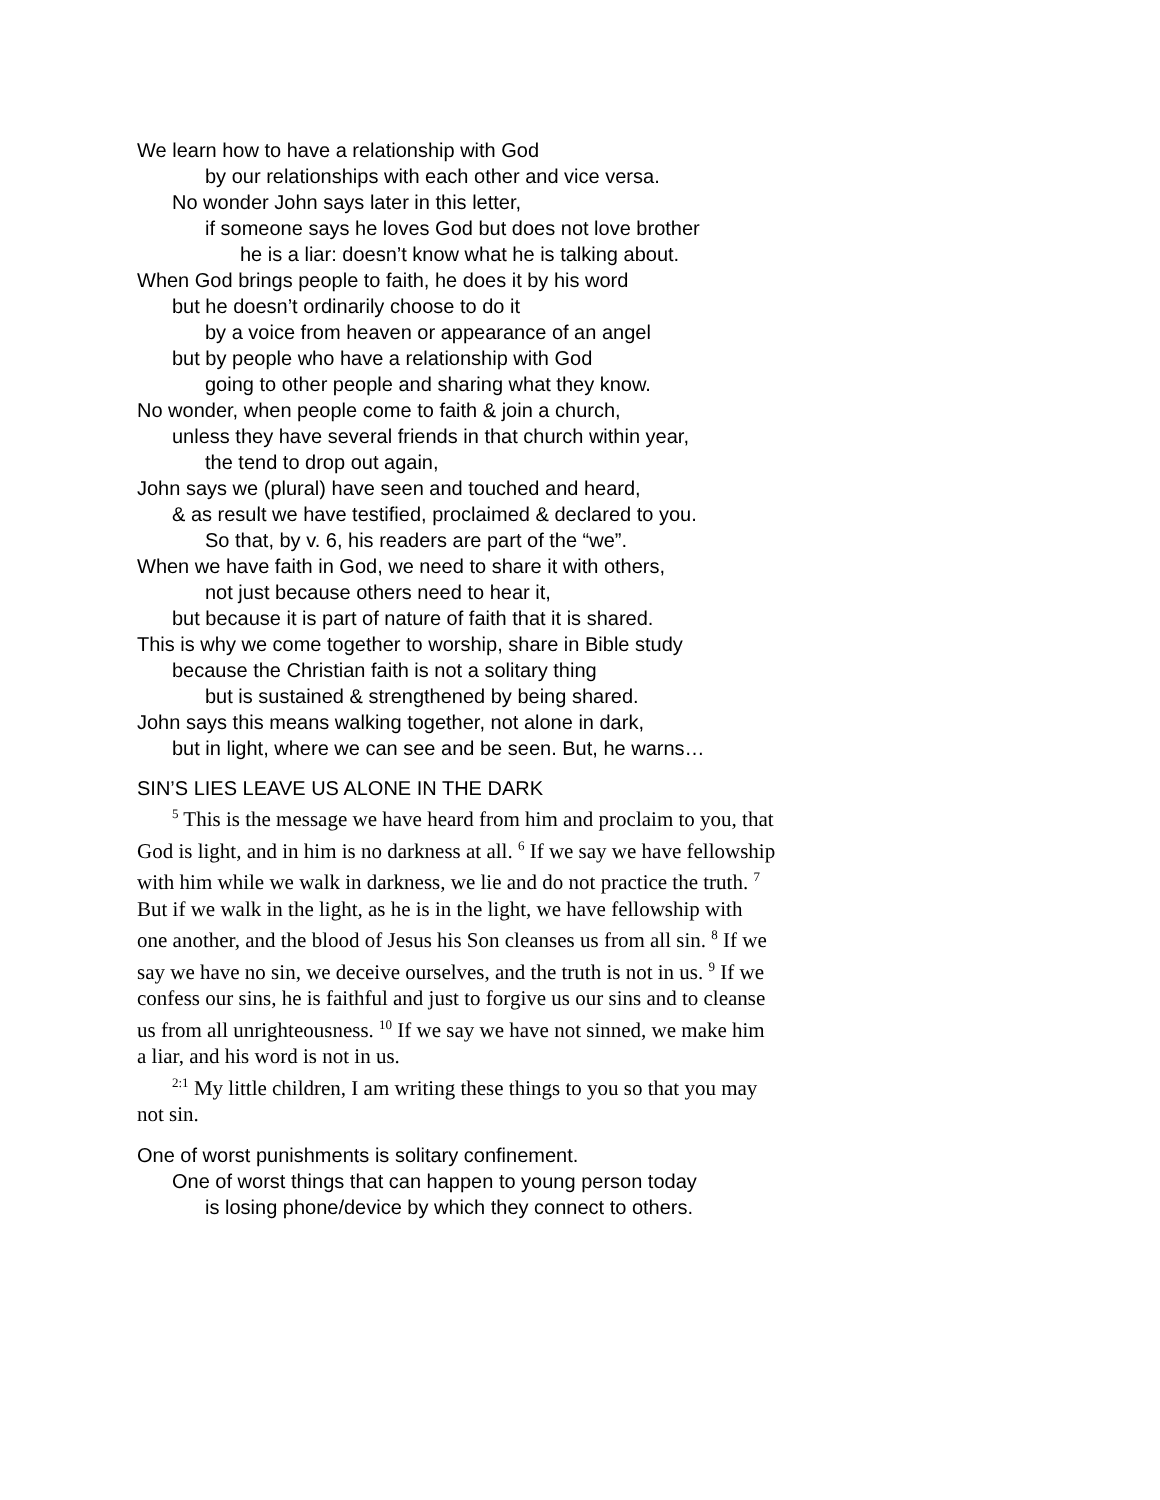We learn how to have a relationship with God
by our relationships with each other and vice versa.
No wonder John says later in this letter,
if someone says he loves God but does not love brother
he is a liar: doesn’t know what he is talking about.
When God brings people to faith, he does it by his word
but he doesn’t ordinarily choose to do it
by a voice from heaven or appearance of an angel
but by people who have a relationship with God
going to other people and sharing what they know.
No wonder, when people come to faith & join a church,
unless they have several friends in that church within year,
the tend to drop out again,
John says we (plural) have seen and touched and heard,
& as result we have testified, proclaimed & declared to you.
So that, by v. 6, his readers are part of the “we”.
When we have faith in God, we need to share it with others,
not just because others need to hear it,
but because it is part of nature of faith that it is shared.
This is why we come together to worship, share in Bible study
because the Christian faith is not a solitary thing
but is sustained & strengthened by being shared.
John says this means walking together, not alone in dark,
but in light, where we can see and be seen. But, he warns…
SIN’S LIES LEAVE US ALONE IN THE DARK
<sup>5</sup> This is the message we have heard from him and proclaim to you, that God is light, and in him is no darkness at all. <sup>6</sup> If we say we have fellowship with him while we walk in darkness, we lie and do not practice the truth. <sup>7</sup> But if we walk in the light, as he is in the light, we have fellowship with one another, and the blood of Jesus his Son cleanses us from all sin. <sup>8</sup> If we say we have no sin, we deceive ourselves, and the truth is not in us. <sup>9</sup> If we confess our sins, he is faithful and just to forgive us our sins and to cleanse us from all unrighteousness. <sup>10</sup> If we say we have not sinned, we make him a liar, and his word is not in us.
<sup>2:1</sup> My little children, I am writing these things to you so that you may not sin.
One of worst punishments is solitary confinement.
One of worst things that can happen to young person today
is losing phone/device by which they connect to others.